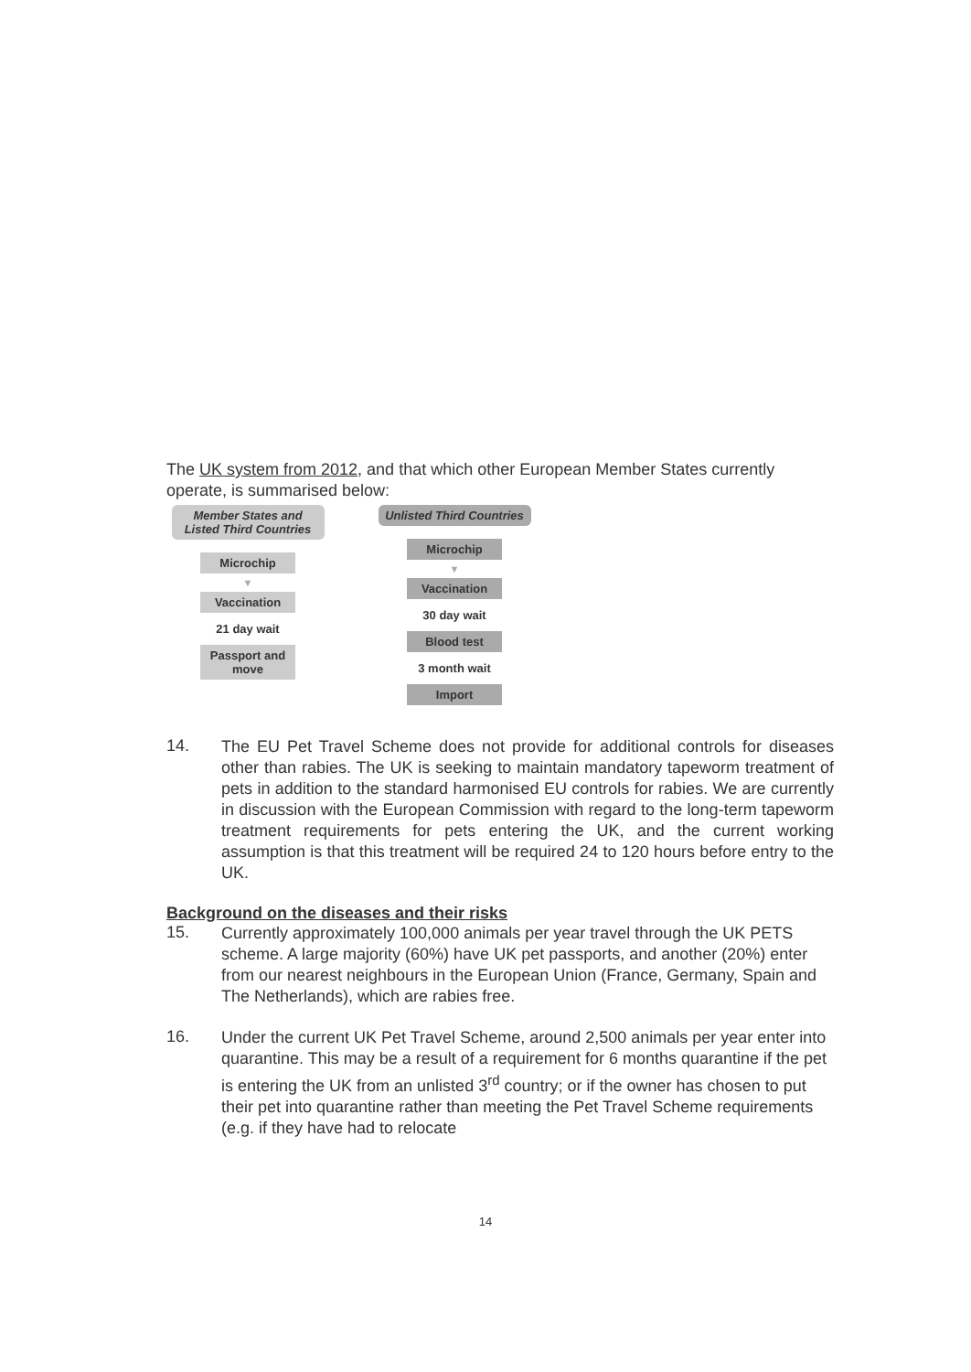The UK system from 2012, and that which other European Member States currently operate, is summarised below:
Member States and Listed Third Countries
Microchip
▼
Vaccination
21 day wait
Passport and move
Unlisted Third Countries
Microchip
▼
Vaccination
30 day wait
Blood test
3 month wait
Import
14.
The EU Pet Travel Scheme does not provide for additional controls for diseases other than rabies. The UK is seeking to maintain mandatory tapeworm treatment of pets in addition to the standard harmonised EU controls for rabies. We are currently in discussion with the European Commission with regard to the long-term tapeworm treatment requirements for pets entering the UK, and the current working assumption is that this treatment will be required 24 to 120 hours before entry to the UK.
Background on the diseases and their risks
15.
Currently approximately 100,000 animals per year travel through the UK PETS scheme. A large majority (60%) have UK pet passports, and another (20%) enter from our nearest neighbours in the European Union (France, Germany, Spain and The Netherlands), which are rabies free.
16.
Under the current UK Pet Travel Scheme, around 2,500 animals per year enter into quarantine. This may be a result of a requirement for 6 months quarantine if the pet is entering the UK from an unlisted 3<sup>rd</sup> country; or if the owner has chosen to put their pet into quarantine rather than meeting the Pet Travel Scheme requirements (e.g. if they have had to relocate
14